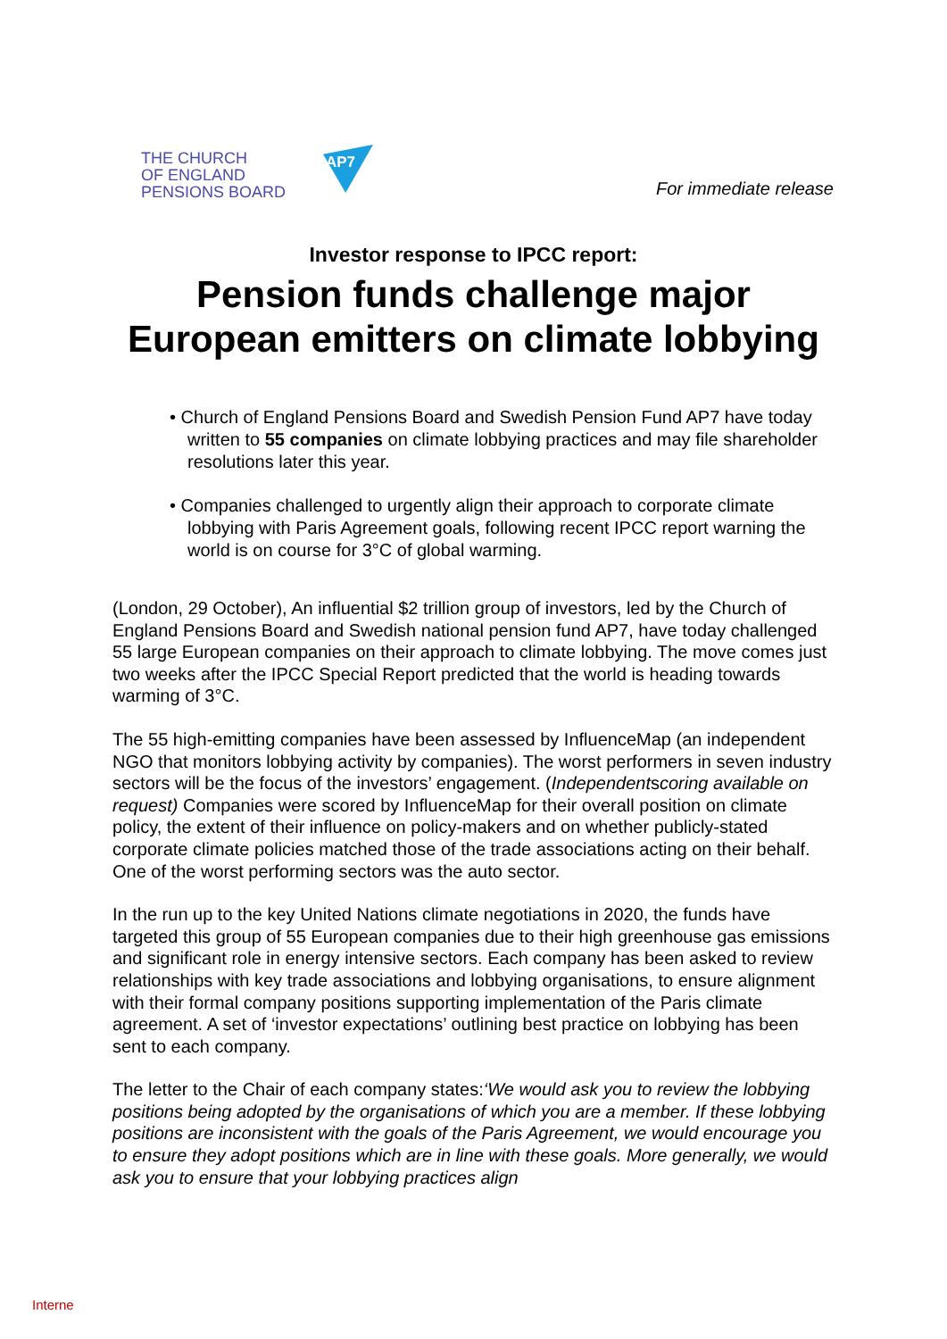THE CHURCH
OF ENGLAND
PENSIONS BOARD
AP7
For immediate release
Investor response to IPCC report:
Pension funds challenge major
European emitters on climate lobbying
• Church of England Pensions Board and Swedish Pension Fund AP7 have today written to 55 companies on climate lobbying practices and may file shareholder resolutions later this year.
• Companies challenged to urgently align their approach to corporate climate lobbying with Paris Agreement goals, following recent IPCC report warning the world is on course for 3°C of global warming.
(London, 29 October), An influential $2 trillion group of investors, led by the Church of England Pensions Board and Swedish national pension fund AP7, have today challenged 55 large European companies on their approach to climate lobbying. The move comes just two weeks after the IPCC Special Report predicted that the world is heading towards warming of 3°C.
The 55 high-emitting companies have been assessed by InfluenceMap (an independent NGO that monitors lobbying activity by companies). The worst performers in seven industry sectors will be the focus of the investors’ engagement. (Independentscoring available on request) Companies were scored by InfluenceMap for their overall position on climate policy, the extent of their influence on policy-makers and on whether publicly-stated corporate climate policies matched those of the trade associations acting on their behalf. One of the worst performing sectors was the auto sector.
In the run up to the key United Nations climate negotiations in 2020, the funds have targeted this group of 55 European companies due to their high greenhouse gas emissions and significant role in energy intensive sectors. Each company has been asked to review relationships with key trade associations and lobbying organisations, to ensure alignment with their formal company positions supporting implementation of the Paris climate agreement. A set of ‘investor expectations’ outlining best practice on lobbying has been sent to each company.
The letter to the Chair of each company states:‘We would ask you to review the lobbying positions being adopted by the organisations of which you are a member. If these lobbying positions are inconsistent with the goals of the Paris Agreement, we would encourage you to ensure they adopt positions which are in line with these goals. More generally, we would ask you to ensure that your lobbying practices align
Interne